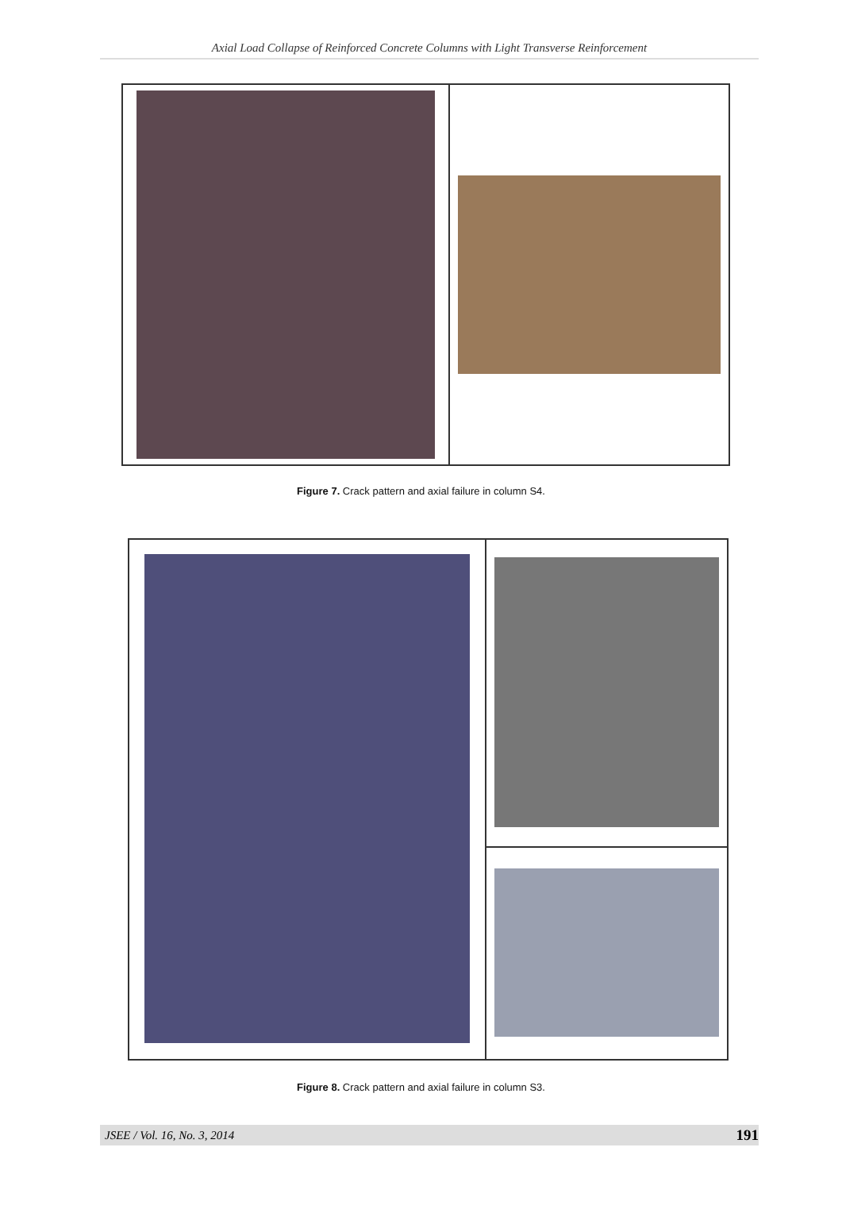Axial Load Collapse of Reinforced Concrete Columns with Light Transverse Reinforcement
Figure 7. Crack pattern and axial failure in column S4.
Figure 8. Crack pattern and axial failure in column S3.
JSEE / Vol. 16, No. 3, 2014 191